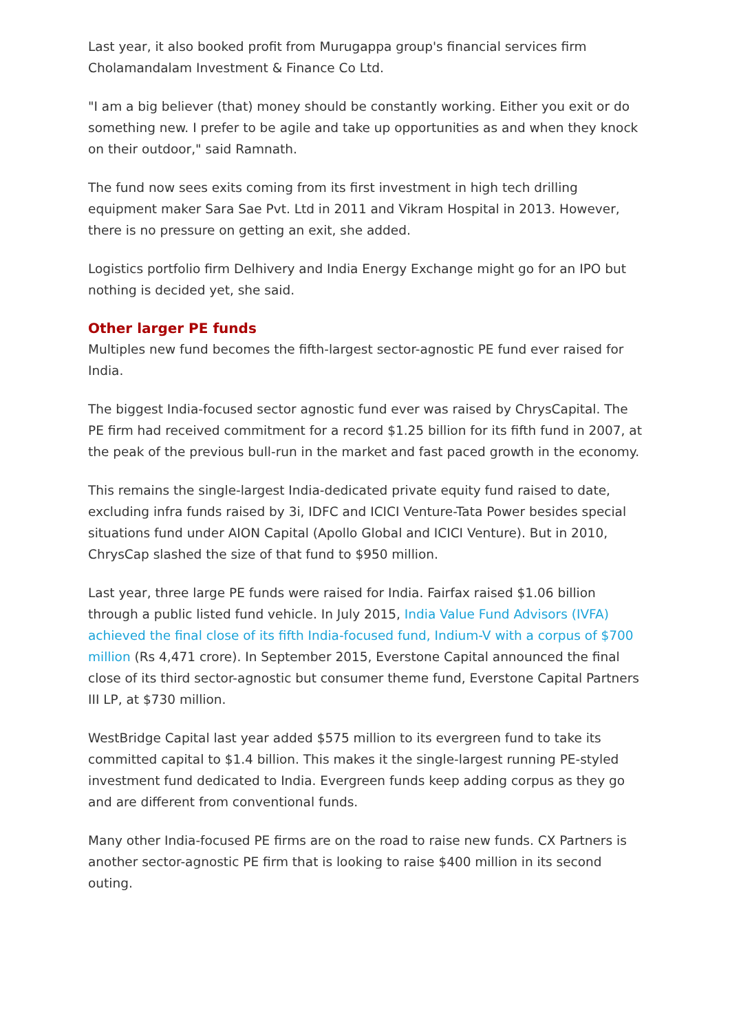Last year, it also booked profit from Murugappa group's financial services firm Cholamandalam Investment & Finance Co Ltd.
"I am a big believer (that) money should be constantly working. Either you exit or do something new. I prefer to be agile and take up opportunities as and when they knock on their outdoor," said Ramnath.
The fund now sees exits coming from its first investment in high tech drilling equipment maker Sara Sae Pvt. Ltd in 2011 and Vikram Hospital in 2013. However, there is no pressure on getting an exit, she added.
Logistics portfolio firm Delhivery and India Energy Exchange might go for an IPO but nothing is decided yet, she said.
Other larger PE funds
Multiples new fund becomes the fifth-largest sector-agnostic PE fund ever raised for India.
The biggest India-focused sector agnostic fund ever was raised by ChrysCapital. The PE firm had received commitment for a record $1.25 billion for its fifth fund in 2007, at the peak of the previous bull-run in the market and fast paced growth in the economy.
This remains the single-largest India-dedicated private equity fund raised to date, excluding infra funds raised by 3i, IDFC and ICICI Venture-Tata Power besides special situations fund under AION Capital (Apollo Global and ICICI Venture). But in 2010, ChrysCap slashed the size of that fund to $950 million.
Last year, three large PE funds were raised for India. Fairfax raised $1.06 billion through a public listed fund vehicle. In July 2015, India Value Fund Advisors (IVFA) achieved the final close of its fifth India-focused fund, Indium-V with a corpus of $700 million (Rs 4,471 crore). In September 2015, Everstone Capital announced the final close of its third sector-agnostic but consumer theme fund, Everstone Capital Partners III LP, at $730 million.
WestBridge Capital last year added $575 million to its evergreen fund to take its committed capital to $1.4 billion. This makes it the single-largest running PE-styled investment fund dedicated to India. Evergreen funds keep adding corpus as they go and are different from conventional funds.
Many other India-focused PE firms are on the road to raise new funds. CX Partners is another sector-agnostic PE firm that is looking to raise $400 million in its second outing.